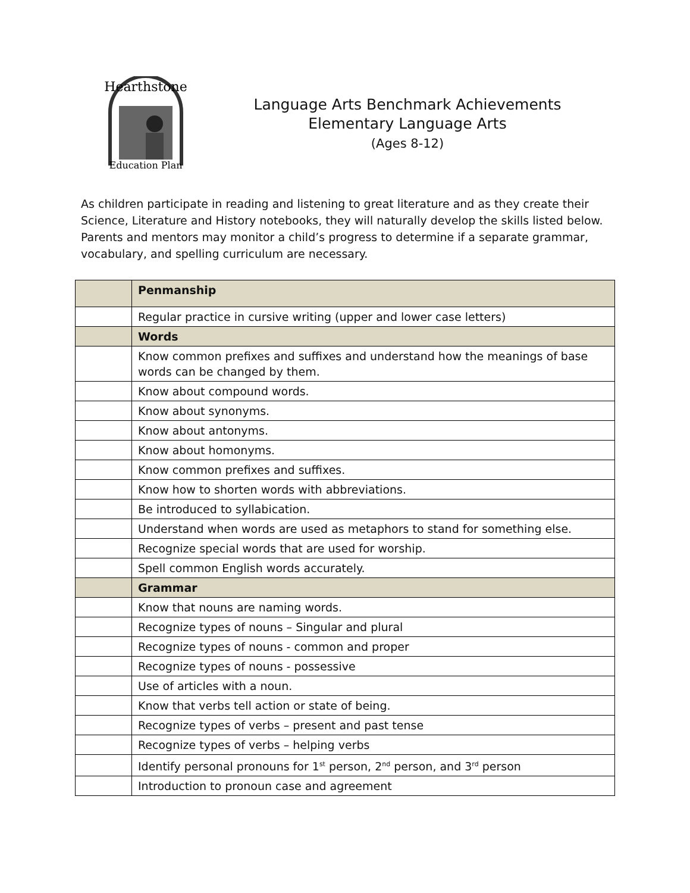Hearthstone
Education Plan
Language Arts Benchmark Achievements
Elementary Language Arts
(Ages 8-12)
As children participate in reading and listening to great literature and as they create their Science, Literature and History notebooks, they will naturally develop the skills listed below. Parents and mentors may monitor a child’s progress to determine if a separate grammar, vocabulary, and spelling curriculum are necessary.
| | Penmanship |
| --- | --- |
| | Regular practice in cursive writing (upper and lower case letters) |
| | Words |
| | Know common prefixes and suffixes and understand how the meanings of base words can be changed by them. |
| | Know about compound words. |
| | Know about synonyms. |
| | Know about antonyms. |
| | Know about homonyms. |
| | Know common prefixes and suffixes. |
| | Know how to shorten words with abbreviations. |
| | Be introduced to syllabication. |
| | Understand when words are used as metaphors to stand for something else. |
| | Recognize special words that are used for worship. |
| | Spell common English words accurately. |
| | Grammar |
| | Know that nouns are naming words. |
| | Recognize types of nouns – Singular and plural |
| | Recognize types of nouns - common and proper |
| | Recognize types of nouns - possessive |
| | Use of articles with a noun. |
| | Know that verbs tell action or state of being. |
| | Recognize types of verbs – present and past tense |
| | Recognize types of verbs – helping verbs |
| | Identify personal pronouns for 1<sup>st</sup> person, 2<sup>nd</sup> person, and 3<sup>rd</sup> person |
| | Introduction to pronoun case and agreement |